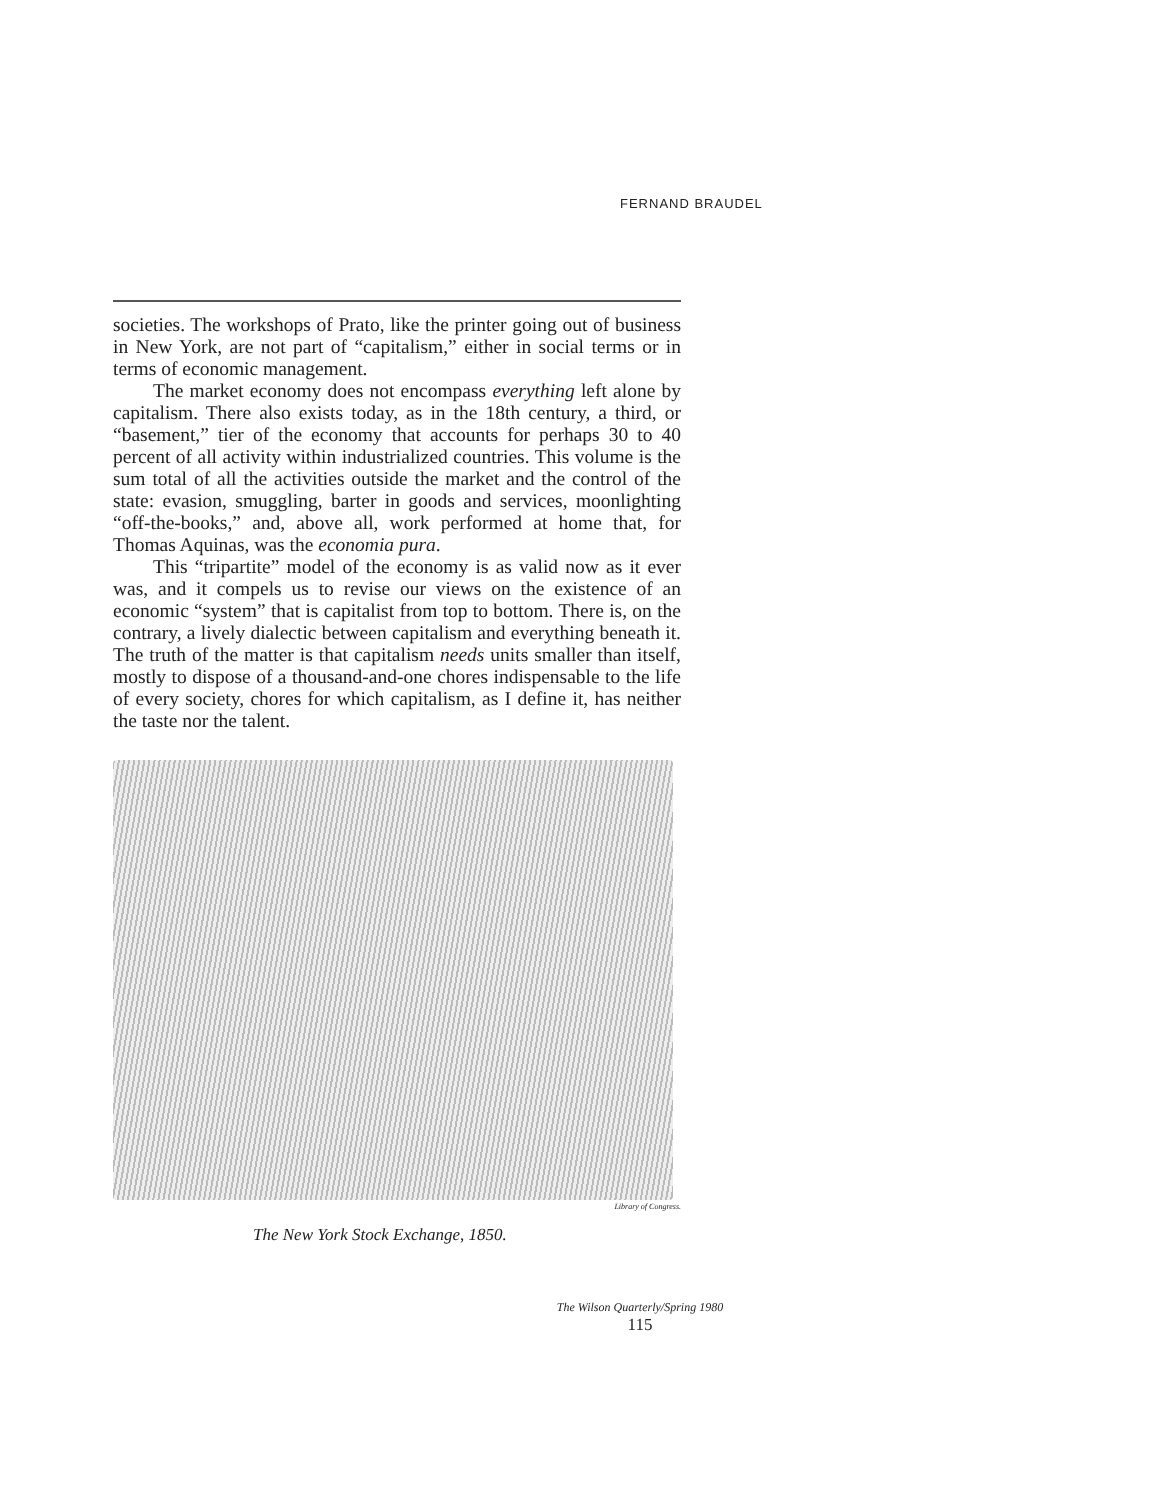FERNAND BRAUDEL
societies. The workshops of Prato, like the printer going out of business in New York, are not part of “capitalism,” either in social terms or in terms of economic management.
The market economy does not encompass everything left alone by capitalism. There also exists today, as in the 18th century, a third, or “basement,” tier of the economy that accounts for perhaps 30 to 40 percent of all activity within industrialized countries. This volume is the sum total of all the activities outside the market and the control of the state: evasion, smuggling, barter in goods and services, moonlighting “off-the-books,” and, above all, work performed at home that, for Thomas Aquinas, was the economia pura.
This “tripartite” model of the economy is as valid now as it ever was, and it compels us to revise our views on the existence of an economic “system” that is capitalist from top to bottom. There is, on the contrary, a lively dialectic between capitalism and everything beneath it. The truth of the matter is that capitalism needs units smaller than itself, mostly to dispose of a thousand-and-one chores indispensable to the life of every society, chores for which capitalism, as I define it, has neither the taste nor the talent.
Library of Congress.
The New York Stock Exchange, 1850.
The Wilson Quarterly/Spring 1980
115